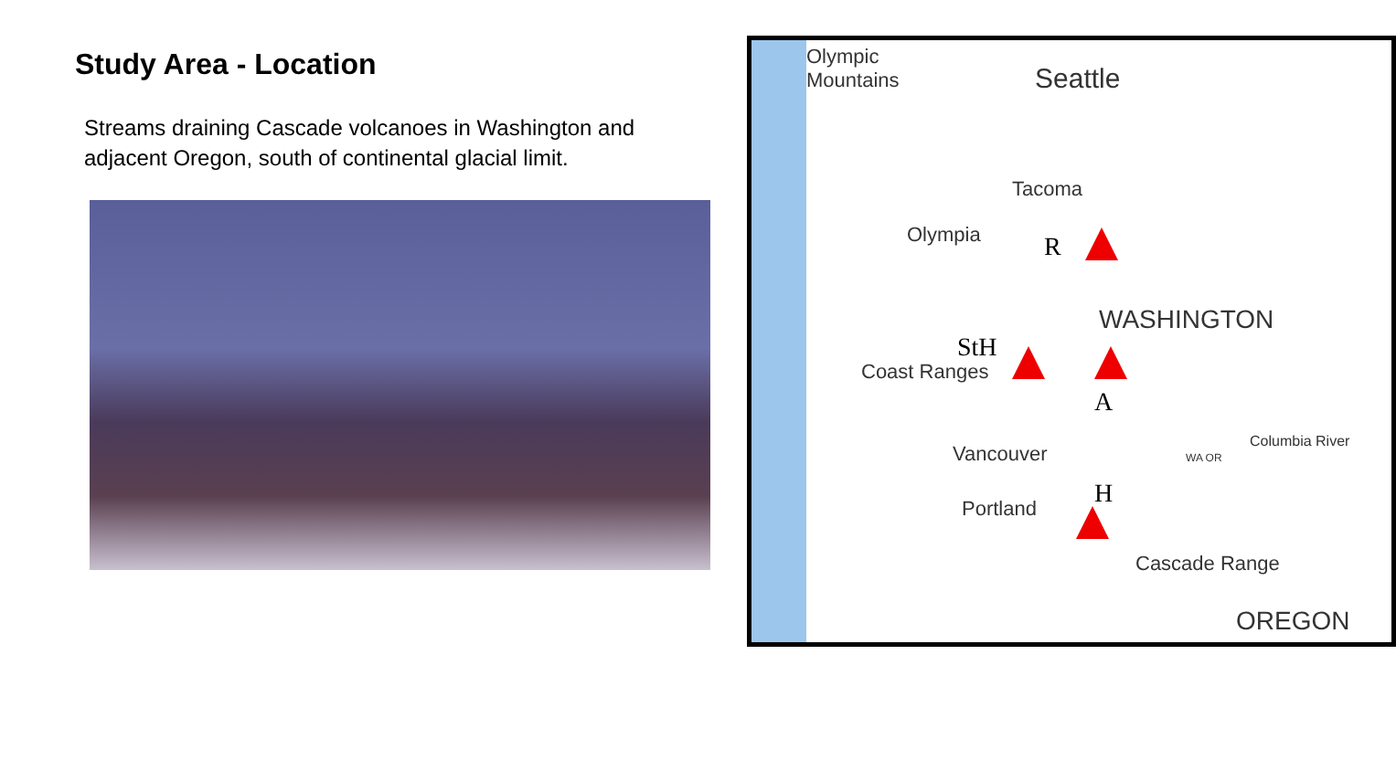Study Area - Location
Streams draining Cascade volcanoes in Washington and adjacent Oregon, south of continental glacial limit.
Olympic
Mountains Seattle
Tacoma
Olympia R
WASHINGTON
StH
A
Vancouver
Portland H
Columbia River
WA OR
Coast Ranges
Cascade Range
OREGON